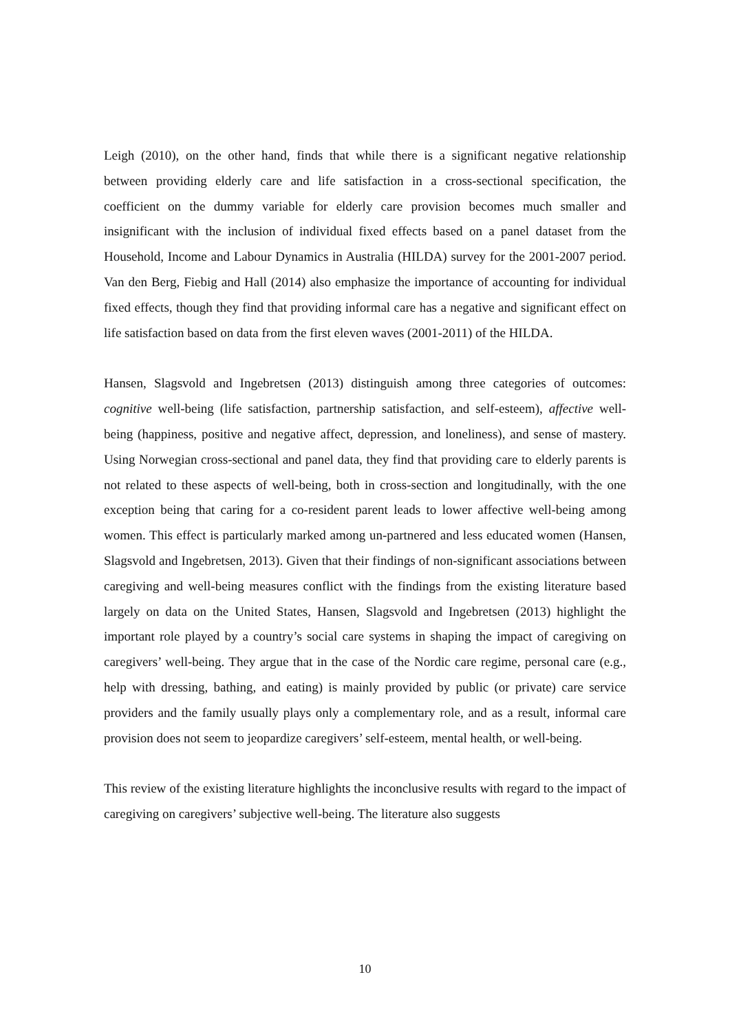Leigh (2010), on the other hand, finds that while there is a significant negative relationship between providing elderly care and life satisfaction in a cross-sectional specification, the coefficient on the dummy variable for elderly care provision becomes much smaller and insignificant with the inclusion of individual fixed effects based on a panel dataset from the Household, Income and Labour Dynamics in Australia (HILDA) survey for the 2001-2007 period. Van den Berg, Fiebig and Hall (2014) also emphasize the importance of accounting for individual fixed effects, though they find that providing informal care has a negative and significant effect on life satisfaction based on data from the first eleven waves (2001-2011) of the HILDA.
Hansen, Slagsvold and Ingebretsen (2013) distinguish among three categories of outcomes: cognitive well-being (life satisfaction, partnership satisfaction, and self-esteem), affective well-being (happiness, positive and negative affect, depression, and loneliness), and sense of mastery. Using Norwegian cross-sectional and panel data, they find that providing care to elderly parents is not related to these aspects of well-being, both in cross-section and longitudinally, with the one exception being that caring for a co-resident parent leads to lower affective well-being among women. This effect is particularly marked among un-partnered and less educated women (Hansen, Slagsvold and Ingebretsen, 2013). Given that their findings of non-significant associations between caregiving and well-being measures conflict with the findings from the existing literature based largely on data on the United States, Hansen, Slagsvold and Ingebretsen (2013) highlight the important role played by a country’s social care systems in shaping the impact of caregiving on caregivers’ well-being. They argue that in the case of the Nordic care regime, personal care (e.g., help with dressing, bathing, and eating) is mainly provided by public (or private) care service providers and the family usually plays only a complementary role, and as a result, informal care provision does not seem to jeopardize caregivers’ self-esteem, mental health, or well-being.
This review of the existing literature highlights the inconclusive results with regard to the impact of caregiving on caregivers’ subjective well-being. The literature also suggests
10